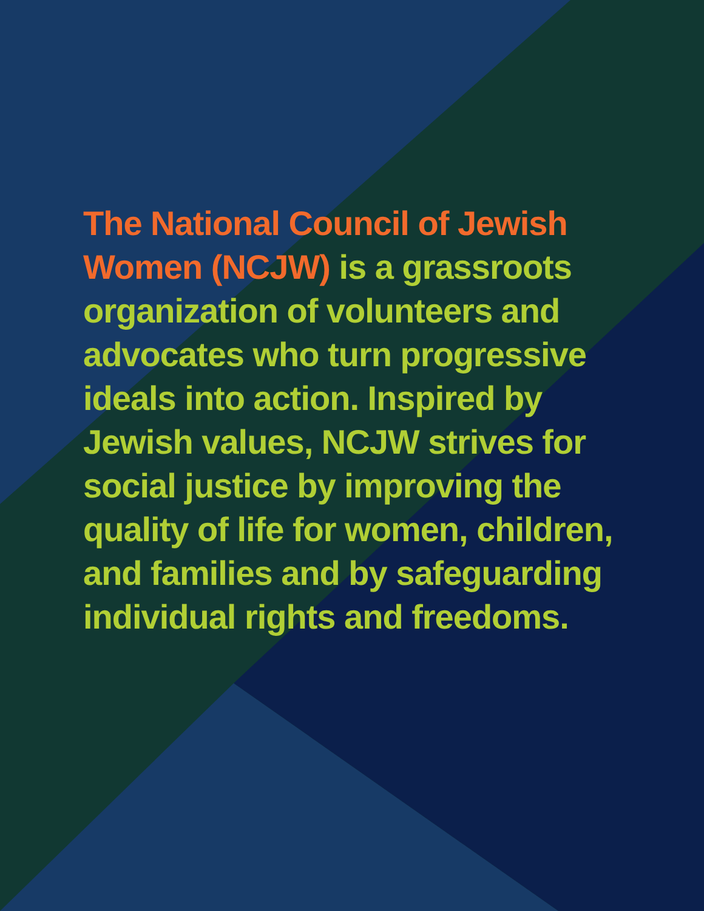The National Council of Jewish Women (NCJW) is a grassroots organization of volunteers and advocates who turn progressive ideals into action. Inspired by Jewish values, NCJW strives for social justice by improving the quality of life for women, children, and families and by safeguarding individual rights and freedoms.